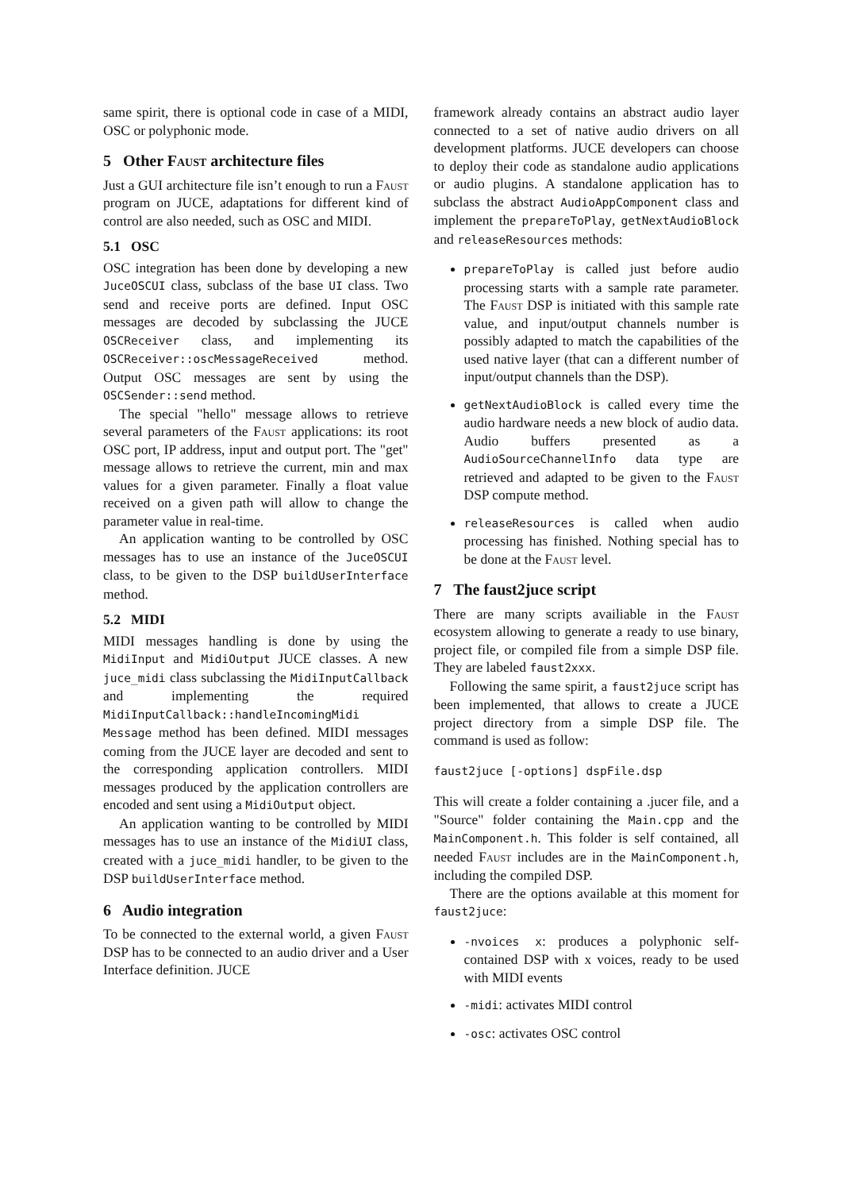same spirit, there is optional code in case of a MIDI, OSC or polyphonic mode.
5 Other Faust architecture files
Just a GUI architecture file isn’t enough to run a Faust program on JUCE, adaptations for different kind of control are also needed, such as OSC and MIDI.
5.1 OSC
OSC integration has been done by developing a new JuceOSCUI class, subclass of the base UI class. Two send and receive ports are defined. Input OSC messages are decoded by subclassing the JUCE OSCReceiver class, and implementing its OSCReceiver::oscMessageReceived method. Output OSC messages are sent by using the OSCSender::send method.
The special "hello" message allows to retrieve several parameters of the Faust applications: its root OSC port, IP address, input and output port. The "get" message allows to retrieve the current, min and max values for a given parameter. Finally a float value received on a given path will allow to change the parameter value in real-time.
An application wanting to be controlled by OSC messages has to use an instance of the JuceOSCUI class, to be given to the DSP buildUserInterface method.
5.2 MIDI
MIDI messages handling is done by using the MidiInput and MidiOutput JUCE classes. A new juce_midi class subclassing the MidiInputCallback and implementing the required MidiInputCallback::handleIncomingMidi Message method has been defined. MIDI messages coming from the JUCE layer are decoded and sent to the corresponding application controllers. MIDI messages produced by the application controllers are encoded and sent using a MidiOutput object.
An application wanting to be controlled by MIDI messages has to use an instance of the MidiUI class, created with a juce_midi handler, to be given to the DSP buildUserInterface method.
6 Audio integration
To be connected to the external world, a given Faust DSP has to be connected to an audio driver and a User Interface definition. JUCE
framework already contains an abstract audio layer connected to a set of native audio drivers on all development platforms. JUCE developers can choose to deploy their code as standalone audio applications or audio plugins. A standalone application has to subclass the abstract AudioAppComponent class and implement the prepareToPlay, getNextAudioBlock and releaseResources methods:
prepareToPlay is called just before audio processing starts with a sample rate parameter. The Faust DSP is initiated with this sample rate value, and input/output channels number is possibly adapted to match the capabilities of the used native layer (that can a different number of input/output channels than the DSP).
getNextAudioBlock is called every time the audio hardware needs a new block of audio data. Audio buffers presented as a AudioSourceChannelInfo data type are retrieved and adapted to be given to the Faust DSP compute method.
releaseResources is called when audio processing has finished. Nothing special has to be done at the Faust level.
7 The faust2juce script
There are many scripts availiable in the Faust ecosystem allowing to generate a ready to use binary, project file, or compiled file from a simple DSP file. They are labeled faust2xxx.
Following the same spirit, a faust2juce script has been implemented, that allows to create a JUCE project directory from a simple DSP file. The command is used as follow:
faust2juce [-options] dspFile.dsp
This will create a folder containing a .jucer file, and a "Source" folder containing the Main.cpp and the MainComponent.h. This folder is self contained, all needed Faust includes are in the MainComponent.h, including the compiled DSP.
There are the options available at this moment for faust2juce:
-nvoices x: produces a polyphonic self-contained DSP with x voices, ready to be used with MIDI events
-midi: activates MIDI control
-osc: activates OSC control